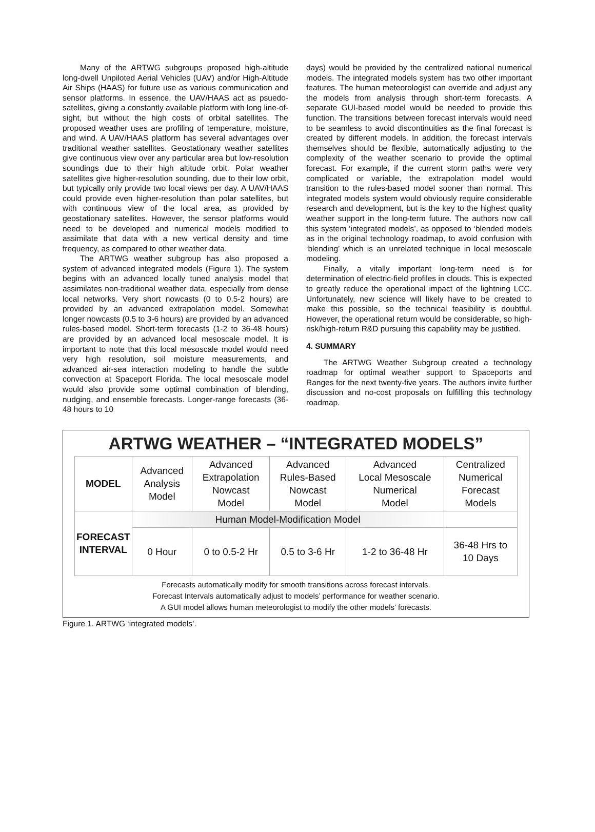Many of the ARTWG subgroups proposed high-altitude long-dwell Unpiloted Aerial Vehicles (UAV) and/or High-Altitude Air Ships (HAAS) for future use as various communication and sensor platforms. In essence, the UAV/HAAS act as psuedo-satellites, giving a constantly available platform with long line-of-sight, but without the high costs of orbital satellites. The proposed weather uses are profiling of temperature, moisture, and wind. A UAV/HAAS platform has several advantages over traditional weather satellites. Geostationary weather satellites give continuous view over any particular area but low-resolution soundings due to their high altitude orbit. Polar weather satellites give higher-resolution sounding, due to their low orbit, but typically only provide two local views per day. A UAV/HAAS could provide even higher-resolution than polar satellites, but with continuous view of the local area, as provided by geostationary satellites. However, the sensor platforms would need to be developed and numerical models modified to assimilate that data with a new vertical density and time frequency, as compared to other weather data.
The ARTWG weather subgroup has also proposed a system of advanced integrated models (Figure 1). The system begins with an advanced locally tuned analysis model that assimilates non-traditional weather data, especially from dense local networks. Very short nowcasts (0 to 0.5-2 hours) are provided by an advanced extrapolation model. Somewhat longer nowcasts (0.5 to 3-6 hours) are provided by an advanced rules-based model. Short-term forecasts (1-2 to 36-48 hours) are provided by an advanced local mesoscale model. It is important to note that this local mesoscale model would need very high resolution, soil moisture measurements, and advanced air-sea interaction modeling to handle the subtle convection at Spaceport Florida. The local mesoscale model would also provide some optimal combination of blending, nudging, and ensemble forecasts. Longer-range forecasts (36-48 hours to 10
days) would be provided by the centralized national numerical models. The integrated models system has two other important features. The human meteorologist can override and adjust any the models from analysis through short-term forecasts. A separate GUI-based model would be needed to provide this function. The transitions between forecast intervals would need to be seamless to avoid discontinuities as the final forecast is created by different models. In addition, the forecast intervals themselves should be flexible, automatically adjusting to the complexity of the weather scenario to provide the optimal forecast. For example, if the current storm paths were very complicated or variable, the extrapolation model would transition to the rules-based model sooner than normal. This integrated models system would obviously require considerable research and development, but is the key to the highest quality weather support in the long-term future. The authors now call this system ‘integrated models’, as opposed to ‘blended models as in the original technology roadmap, to avoid confusion with ‘blending’ which is an unrelated technique in local mesoscale modeling.
Finally, a vitally important long-term need is for determination of electric-field profiles in clouds. This is expected to greatly reduce the operational impact of the lightning LCC. Unfortunately, new science will likely have to be created to make this possible, so the technical feasibility is doubtful. However, the operational return would be considerable, so high-risk/high-return R&D pursuing this capability may be justified.
4. SUMMARY
The ARTWG Weather Subgroup created a technology roadmap for optimal weather support to Spaceports and Ranges for the next twenty-five years. The authors invite further discussion and no-cost proposals on fulfilling this technology roadmap.
ARTWG WEATHER – “INTEGRATED MODELS”
| MODEL | Advanced Analysis Model | Advanced Extrapolation Nowcast Model | Advanced Rules-Based Nowcast Model | Advanced Local Mesoscale Numerical Model | Centralized Numerical Forecast Models |
| FORECAST INTERVAL | Human Model-Modification Model | | | | |
| | 0 Hour | 0 to 0.5-2 Hr | 0.5 to 3-6 Hr | 1-2 to 36-48 Hr | 36-48 Hrs to 10 Days |
Forecasts automatically modify for smooth transitions across forecast intervals.
Forecast Intervals automatically adjust to models’ performance for weather scenario.
A GUI model allows human meteorologist to modify the other models’ forecasts.
Figure 1. ARTWG ‘integrated models’.